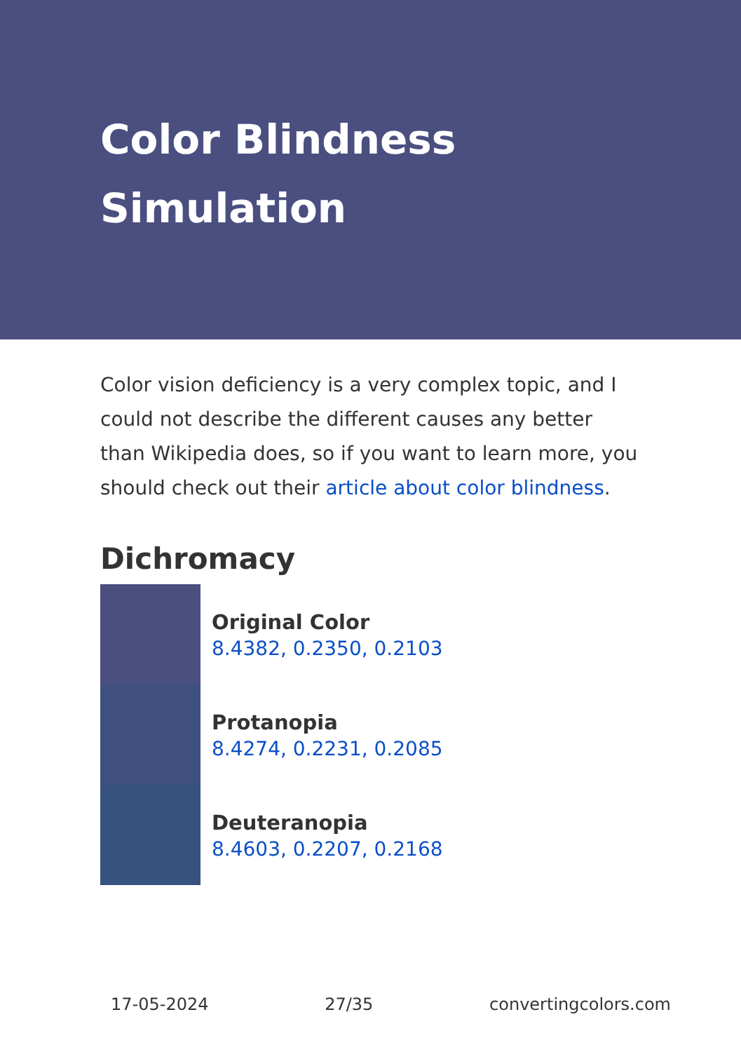Color Blindness Simulation
Color vision deficiency is a very complex topic, and I could not describe the different causes any better than Wikipedia does, so if you want to learn more, you should check out their article about color blindness.
Dichromacy
Original Color
8.4382, 0.2350, 0.2103
Protanopia
8.4274, 0.2231, 0.2085
Deuteranopia
8.4603, 0.2207, 0.2168
17-05-2024 27/35 convertingcolors.com